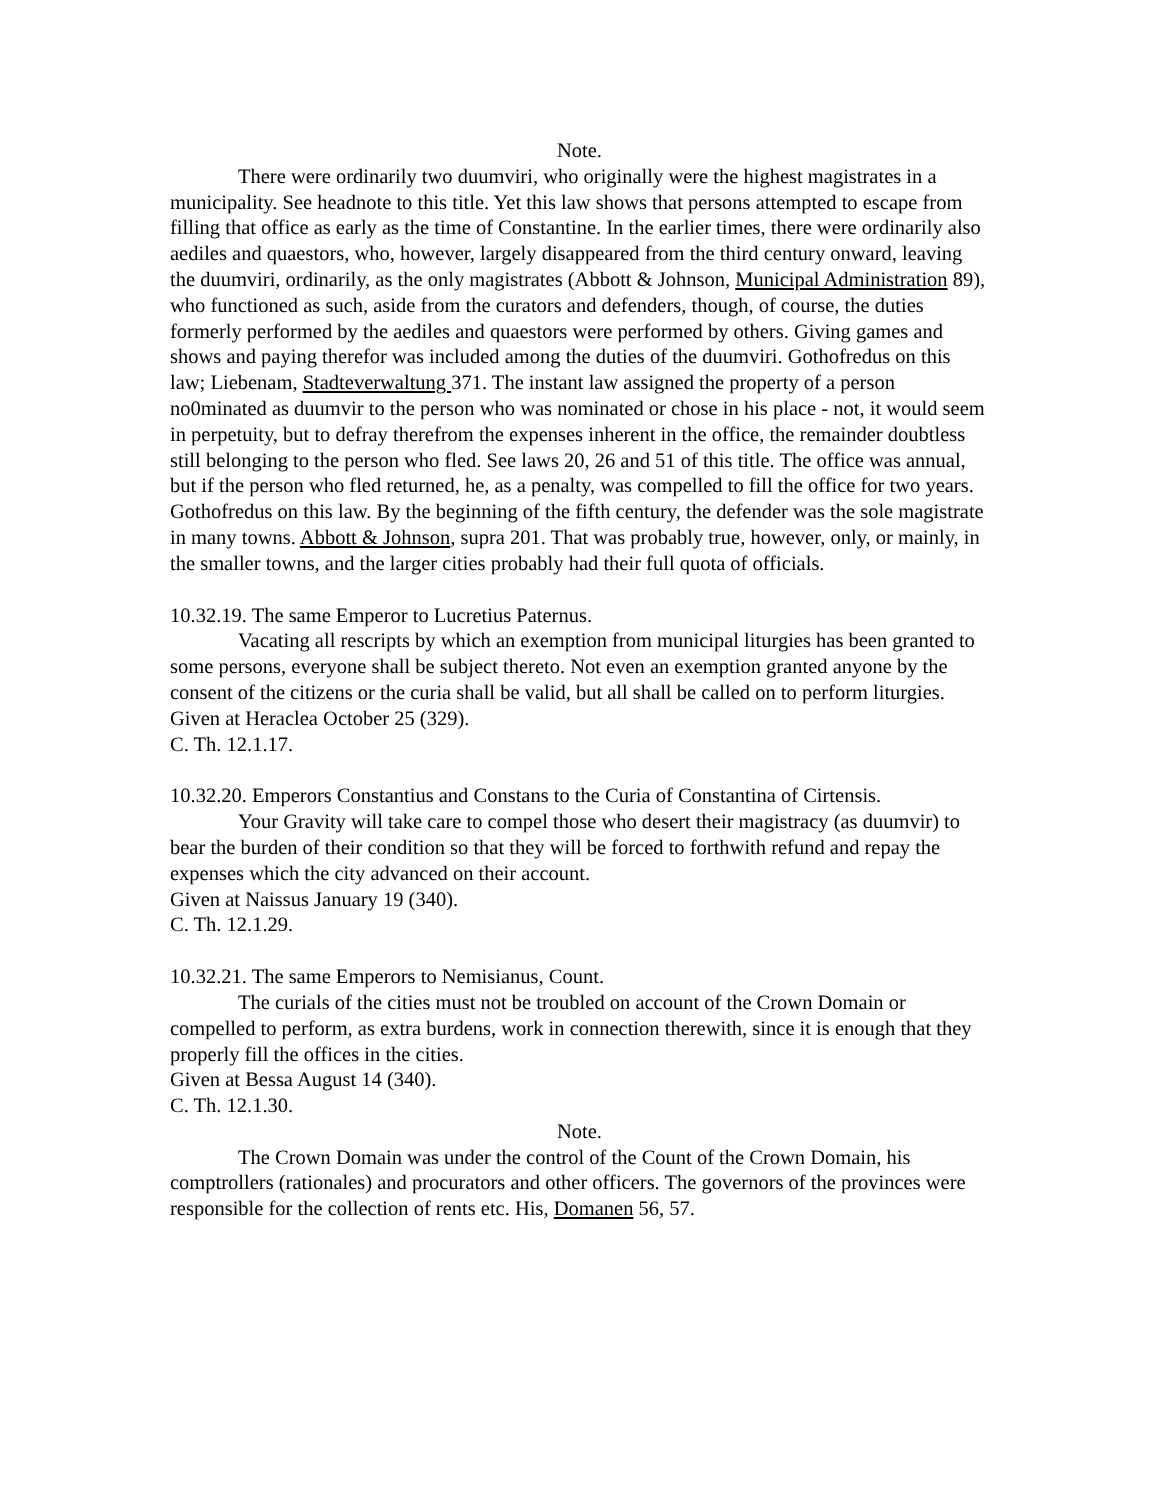Note.
There were ordinarily two duumviri, who originally were the highest magistrates in a municipality. See headnote to this title. Yet this law shows that persons attempted to escape from filling that office as early as the time of Constantine. In the earlier times, there were ordinarily also aediles and quaestors, who, however, largely disappeared from the third century onward, leaving the duumviri, ordinarily, as the only magistrates (Abbott & Johnson, Municipal Administration 89), who functioned as such, aside from the curators and defenders, though, of course, the duties formerly performed by the aediles and quaestors were performed by others. Giving games and shows and paying therefor was included among the duties of the duumviri. Gothofredus on this law; Liebenam, Stadteverwaltung 371. The instant law assigned the property of a person no0minated as duumvir to the person who was nominated or chose in his place - not, it would seem in perpetuity, but to defray therefrom the expenses inherent in the office, the remainder doubtless still belonging to the person who fled. See laws 20, 26 and 51 of this title. The office was annual, but if the person who fled returned, he, as a penalty, was compelled to fill the office for two years. Gothofredus on this law. By the beginning of the fifth century, the defender was the sole magistrate in many towns. Abbott & Johnson, supra 201. That was probably true, however, only, or mainly, in the smaller towns, and the larger cities probably had their full quota of officials.
10.32.19. The same Emperor to Lucretius Paternus.
Vacating all rescripts by which an exemption from municipal liturgies has been granted to some persons, everyone shall be subject thereto. Not even an exemption granted anyone by the consent of the citizens or the curia shall be valid, but all shall be called on to perform liturgies.
Given at Heraclea October 25 (329).
C. Th. 12.1.17.
10.32.20. Emperors Constantius and Constans to the Curia of Constantina of Cirtensis.
Your Gravity will take care to compel those who desert their magistracy (as duumvir) to bear the burden of their condition so that they will be forced to forthwith refund and repay the expenses which the city advanced on their account.
Given at Naissus January 19 (340).
C. Th. 12.1.29.
10.32.21. The same Emperors to Nemisianus, Count.
The curials of the cities must not be troubled on account of the Crown Domain or compelled to perform, as extra burdens, work in connection therewith, since it is enough that they properly fill the offices in the cities.
Given at Bessa August 14 (340).
C. Th. 12.1.30.
Note.
The Crown Domain was under the control of the Count of the Crown Domain, his comptrollers (rationales) and procurators and other officers. The governors of the provinces were responsible for the collection of rents etc. His, Domanen 56, 57.